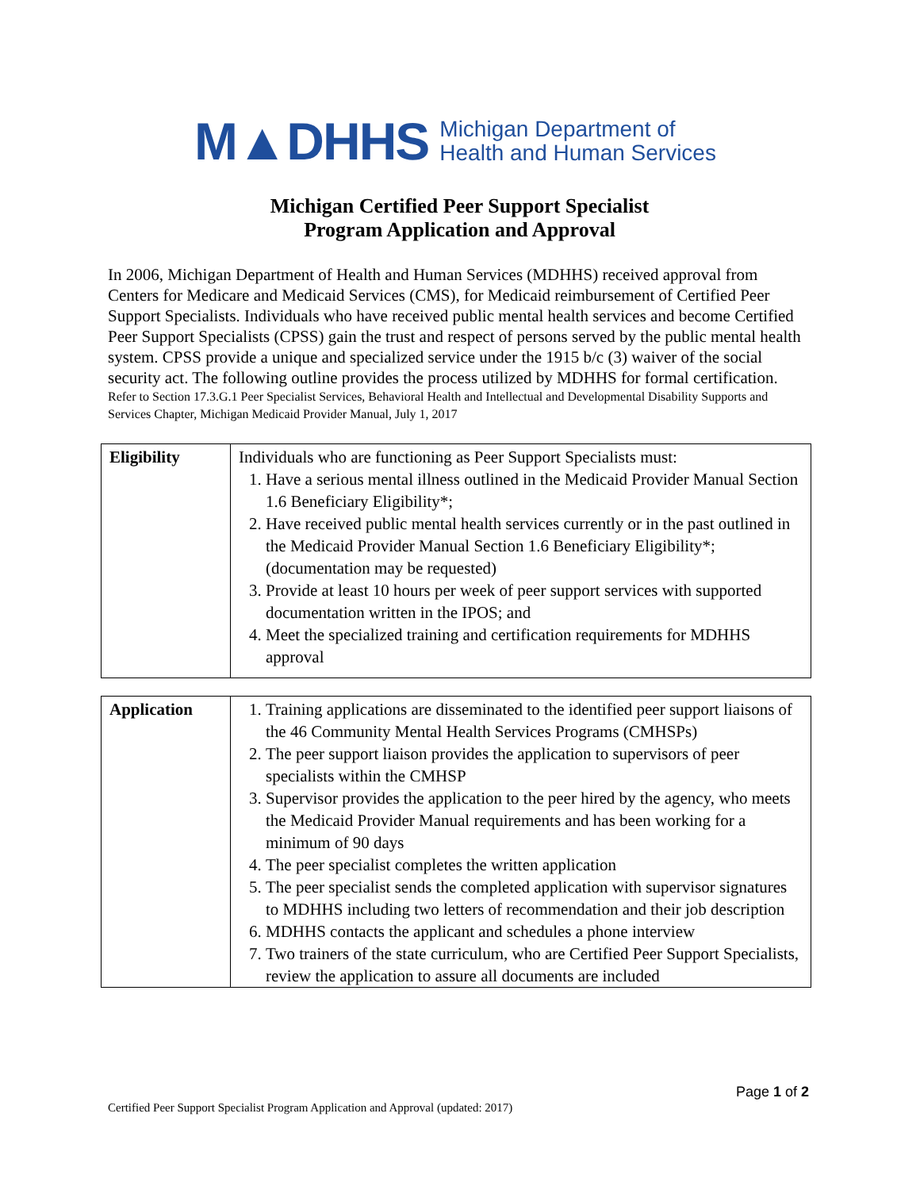M▲DHHS Michigan Department of
Health and Human Services
Michigan Certified Peer Support Specialist
Program Application and Approval
In 2006, Michigan Department of Health and Human Services (MDHHS) received approval from Centers for Medicare and Medicaid Services (CMS), for Medicaid reimbursement of Certified Peer Support Specialists. Individuals who have received public mental health services and become Certified Peer Support Specialists (CPSS) gain the trust and respect of persons served by the public mental health system. CPSS provide a unique and specialized service under the 1915 b/c (3) waiver of the social security act. The following outline provides the process utilized by MDHHS for formal certification.
Refer to Section 17.3.G.1 Peer Specialist Services, Behavioral Health and Intellectual and Developmental Disability Supports and Services Chapter, Michigan Medicaid Provider Manual, July 1, 2017
| Eligibility | Individuals who are functioning as Peer Support Specialists must: 1. Have a serious mental illness outlined in the Medicaid Provider Manual Section 1.6 Beneficiary Eligibility*; 2. Have received public mental health services currently or in the past outlined in the Medicaid Provider Manual Section 1.6 Beneficiary Eligibility*; (documentation may be requested) 3. Provide at least 10 hours per week of peer support services with supported documentation written in the IPOS; and 4. Meet the specialized training and certification requirements for MDHHS approval |
| Application | 1. Training applications are disseminated to the identified peer support liaisons of the 46 Community Mental Health Services Programs (CMHSPs) 2. The peer support liaison provides the application to supervisors of peer specialists within the CMHSP 3. Supervisor provides the application to the peer hired by the agency, who meets the Medicaid Provider Manual requirements and has been working for a minimum of 90 days 4. The peer specialist completes the written application 5. The peer specialist sends the completed application with supervisor signatures to MDHHS including two letters of recommendation and their job description 6. MDHHS contacts the applicant and schedules a phone interview 7. Two trainers of the state curriculum, who are Certified Peer Support Specialists, review the application to assure all documents are included |
Page 1 of 2
Certified Peer Support Specialist Program Application and Approval (updated: 2017)